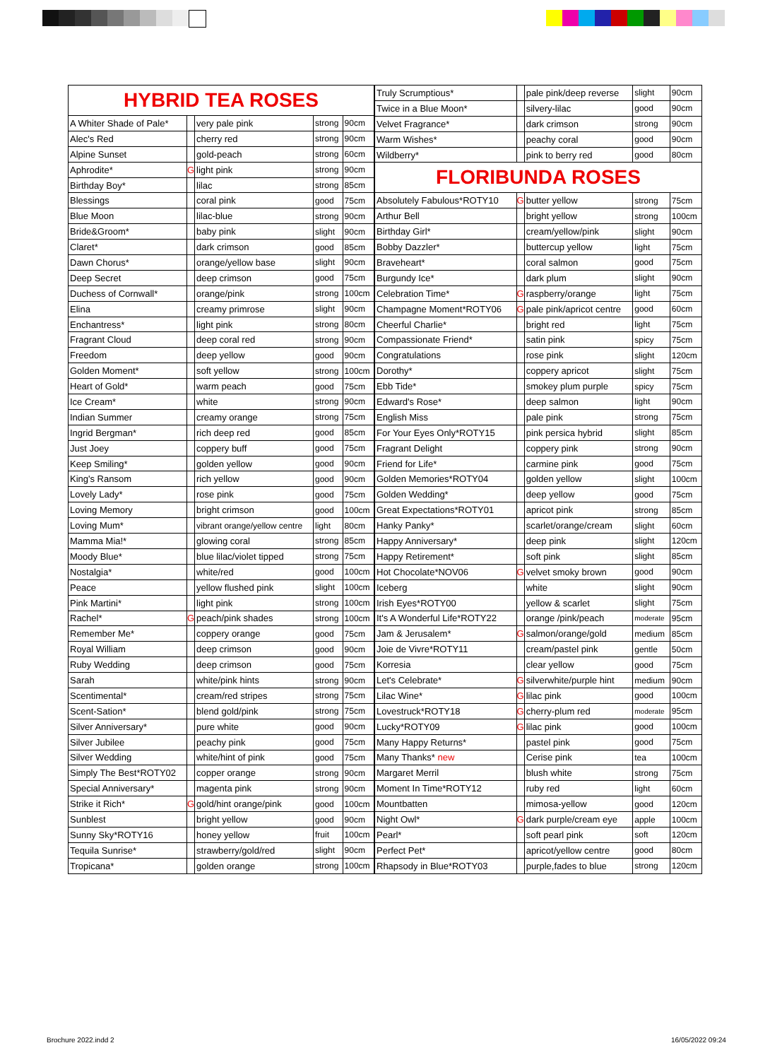| HYBRID TEA ROSES | | | | |
| A Whiter Shade of Pale* | | very pale pink | strong | 90cm |
| Alec's Red | | cherry red | strong | 90cm |
| Alpine Sunset | | gold-peach | strong | 60cm |
| Aphrodite* | G | light pink | strong | 90cm |
| Birthday Boy* | | lilac | strong | 85cm |
| Blessings | | coral pink | good | 75cm |
| Blue Moon | | lilac-blue | strong | 90cm |
| Bride&Groom* | | baby pink | slight | 90cm |
| Claret* | | dark crimson | good | 85cm |
| Dawn Chorus* | | orange/yellow base | slight | 90cm |
| Deep Secret | | deep crimson | good | 75cm |
| Duchess of Cornwall* | | orange/pink | strong | 100cm |
| Elina | | creamy primrose | slight | 90cm |
| Enchantress* | | light pink | strong | 80cm |
| Fragrant Cloud | | deep coral red | strong | 90cm |
| Freedom | | deep yellow | good | 90cm |
| Golden Moment* | | soft yellow | strong | 100cm |
| Heart of Gold* | | warm peach | good | 75cm |
| Ice Cream* | | white | strong | 90cm |
| Indian Summer | | creamy orange | strong | 75cm |
| Ingrid Bergman* | | rich deep red | good | 85cm |
| Just Joey | | coppery buff | good | 75cm |
| Keep Smiling* | | golden yellow | good | 90cm |
| King's Ransom | | rich yellow | good | 90cm |
| Lovely Lady* | | rose pink | good | 75cm |
| Loving Memory | | bright crimson | good | 100cm |
| Loving Mum* | | vibrant orange/yellow centre | light | 80cm |
| Mamma Mia!* | | glowing coral | strong | 85cm |
| Moody Blue* | | blue lilac/violet tipped | strong | 75cm |
| Nostalgia* | | white/red | good | 100cm |
| Peace | | yellow flushed pink | slight | 100cm |
| Pink Martini* | | light pink | strong | 100cm |
| Rachel* | G | peach/pink shades | strong | 100cm |
| Remember Me* | | coppery orange | good | 75cm |
| Royal William | | deep crimson | good | 90cm |
| Ruby Wedding | | deep crimson | good | 75cm |
| Sarah | | white/pink hints | strong | 90cm |
| Scentimental* | | cream/red stripes | strong | 75cm |
| Scent-Sation* | | blend gold/pink | strong | 75cm |
| Silver Anniversary* | | pure white | good | 90cm |
| Silver Jubilee | | peachy pink | good | 75cm |
| Silver Wedding | | white/hint of pink | good | 75cm |
| Simply The Best*ROTY02 | | copper orange | strong | 90cm |
| Special Anniversary* | | magenta pink | strong | 90cm |
| Strike it Rich* | G | gold/hint orange/pink | good | 100cm |
| Sunblest | | bright yellow | good | 90cm |
| Sunny Sky*ROTY16 | | honey yellow | fruit | 100cm |
| Tequila Sunrise* | | strawberry/gold/red | slight | 90cm |
| Tropicana* | | golden orange | strong | 100cm |
| Truly Scrumptious* | | pale pink/deep reverse | slight | 90cm |
| Twice in a Blue Moon* | | silvery-lilac | good | 90cm |
| Velvet Fragrance* | | dark crimson | strong | 90cm |
| Warm Wishes* | | peachy coral | good | 90cm |
| Wildberry* | | pink to berry red | good | 80cm |
| FLORIBUNDA ROSES | | | | |
| Absolutely Fabulous*ROTY10 | G | butter yellow | strong | 75cm |
| Arthur Bell | | bright yellow | strong | 100cm |
| Birthday Girl* | | cream/yellow/pink | slight | 90cm |
| Bobby Dazzler* | | buttercup yellow | light | 75cm |
| Braveheart* | | coral salmon | good | 75cm |
| Burgundy Ice* | | dark plum | slight | 90cm |
| Celebration Time* | G | raspberry/orange | light | 75cm |
| Champagne Moment*ROTY06 | G | pale pink/apricot centre | good | 60cm |
| Cheerful Charlie* | | bright red | light | 75cm |
| Compassionate Friend* | | satin pink | spicy | 75cm |
| Congratulations | | rose pink | slight | 120cm |
| Dorothy* | | coppery apricot | slight | 75cm |
| Ebb Tide* | | smokey plum purple | spicy | 75cm |
| Edward's Rose* | | deep salmon | light | 90cm |
| English Miss | | pale pink | strong | 75cm |
| For Your Eyes Only*ROTY15 | | pink persica hybrid | slight | 85cm |
| Fragrant Delight | | coppery pink | strong | 90cm |
| Friend for Life* | | carmine pink | good | 75cm |
| Golden Memories*ROTY04 | | golden yellow | slight | 100cm |
| Golden Wedding* | | deep yellow | good | 75cm |
| Great Expectations*ROTY01 | | apricot pink | strong | 85cm |
| Hanky Panky* | | scarlet/orange/cream | slight | 60cm |
| Happy Anniversary* | | deep pink | slight | 120cm |
| Happy Retirement* | | soft pink | slight | 85cm |
| Hot Chocolate*NOV06 | G | velvet smoky brown | good | 90cm |
| Iceberg | | white | slight | 90cm |
| Irish Eyes*ROTY00 | | yellow & scarlet | slight | 75cm |
| It's A Wonderful Life*ROTY22 | | orange /pink/peach | moderate | 95cm |
| Jam & Jerusalem* | G | salmon/orange/gold | medium | 85cm |
| Joie de Vivre*ROTY11 | | cream/pastel pink | gentle | 50cm |
| Korresia | | clear yellow | good | 75cm |
| Let's Celebrate* | G | silverwhite/purple hint | medium | 90cm |
| Lilac Wine* | G | lilac pink | good | 100cm |
| Lovestruck*ROTY18 | G | cherry-plum red | moderate | 95cm |
| Lucky*ROTY09 | G | lilac pink | good | 100cm |
| Many Happy Returns* | | pastel pink | good | 75cm |
| Many Thanks* new | | Cerise pink | tea | 100cm |
| Margaret Merril | | blush white | strong | 75cm |
| Moment In Time*ROTY12 | | ruby red | light | 60cm |
| Mountbatten | | mimosa-yellow | good | 120cm |
| Night Owl* | G | dark purple/cream eye | apple | 100cm |
| Pearl* | | soft pearl pink | soft | 120cm |
| Perfect Pet* | | apricot/yellow centre | good | 80cm |
| Rhapsody in Blue*ROTY03 | | purple,fades to blue | strong | 120cm |
Brochure 2022.indd 2 16/05/2022 09:24